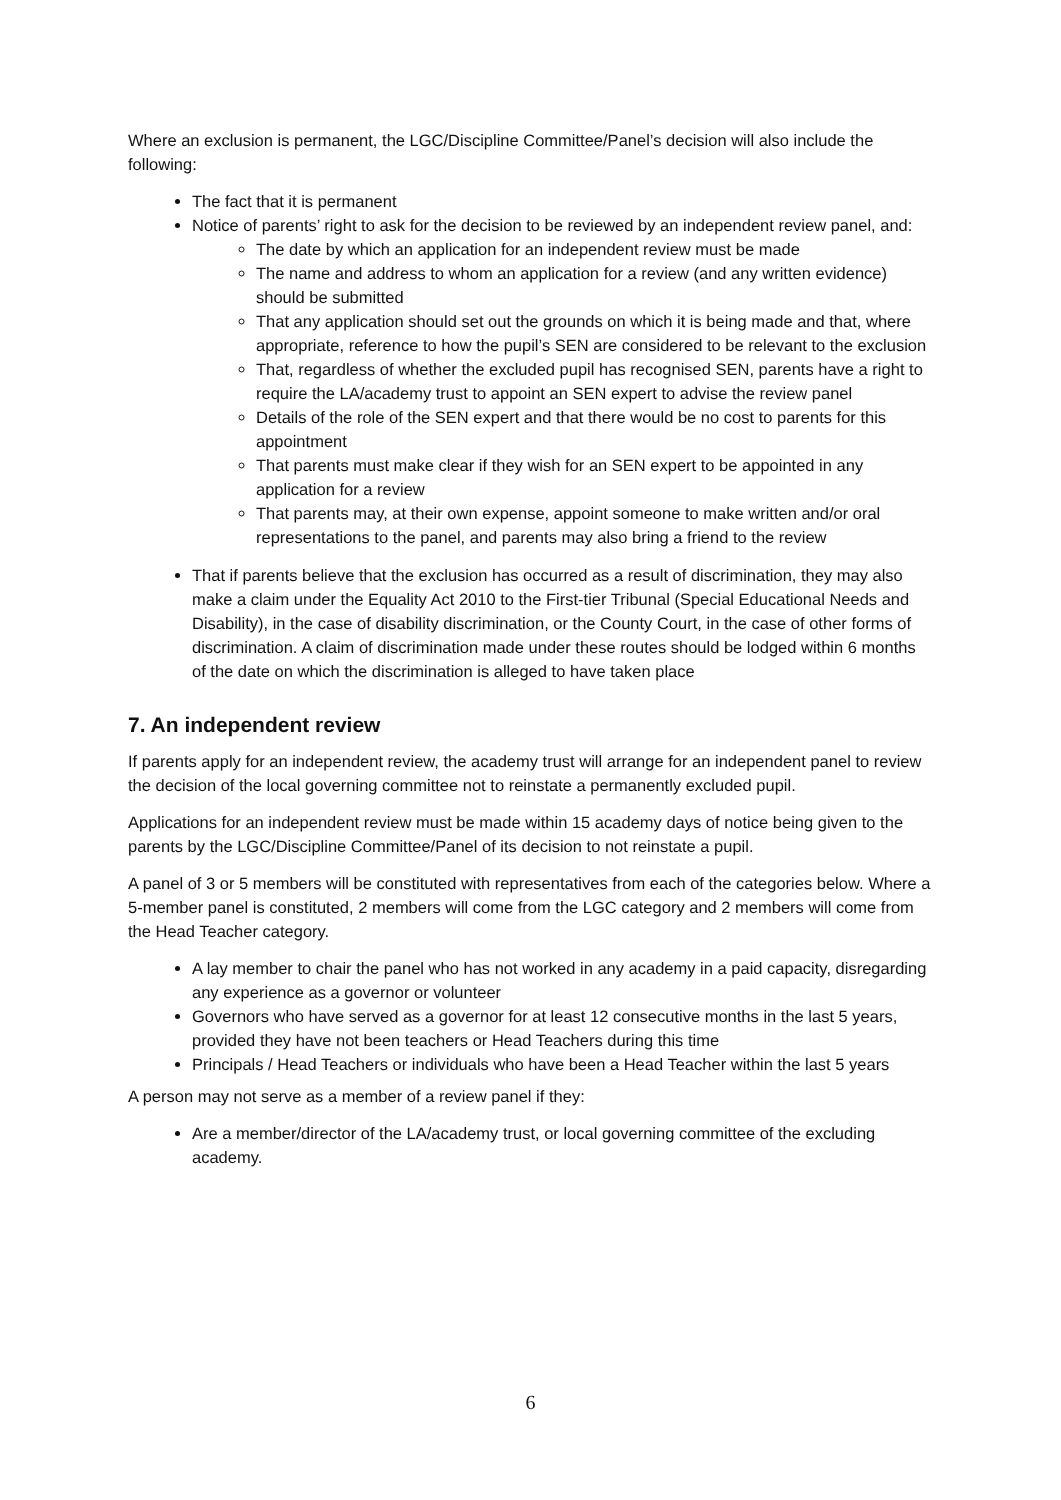Where an exclusion is permanent, the LGC/Discipline Committee/Panel’s decision will also include the following:
The fact that it is permanent
Notice of parents’ right to ask for the decision to be reviewed by an independent review panel, and:
The date by which an application for an independent review must be made
The name and address to whom an application for a review (and any written evidence) should be submitted
That any application should set out the grounds on which it is being made and that, where appropriate, reference to how the pupil’s SEN are considered to be relevant to the exclusion
That, regardless of whether the excluded pupil has recognised SEN, parents have a right to require the LA/academy trust to appoint an SEN expert to advise the review panel
Details of the role of the SEN expert and that there would be no cost to parents for this appointment
That parents must make clear if they wish for an SEN expert to be appointed in any application for a review
That parents may, at their own expense, appoint someone to make written and/or oral representations to the panel, and parents may also bring a friend to the review
That if parents believe that the exclusion has occurred as a result of discrimination, they may also make a claim under the Equality Act 2010 to the First-tier Tribunal (Special Educational Needs and Disability), in the case of disability discrimination, or the County Court, in the case of other forms of discrimination. A claim of discrimination made under these routes should be lodged within 6 months of the date on which the discrimination is alleged to have taken place
7. An independent review
If parents apply for an independent review, the academy trust will arrange for an independent panel to review the decision of the local governing committee not to reinstate a permanently excluded pupil.
Applications for an independent review must be made within 15 academy days of notice being given to the parents by the LGC/Discipline Committee/Panel of its decision to not reinstate a pupil.
A panel of 3 or 5 members will be constituted with representatives from each of the categories below. Where a 5-member panel is constituted, 2 members will come from the LGC category and 2 members will come from the Head Teacher category.
A lay member to chair the panel who has not worked in any academy in a paid capacity, disregarding any experience as a governor or volunteer
Governors who have served as a governor for at least 12 consecutive months in the last 5 years, provided they have not been teachers or Head Teachers during this time
Principals / Head Teachers or individuals who have been a Head Teacher within the last 5 years
A person may not serve as a member of a review panel if they:
Are a member/director of the LA/academy trust, or local governing committee of the excluding academy.
6